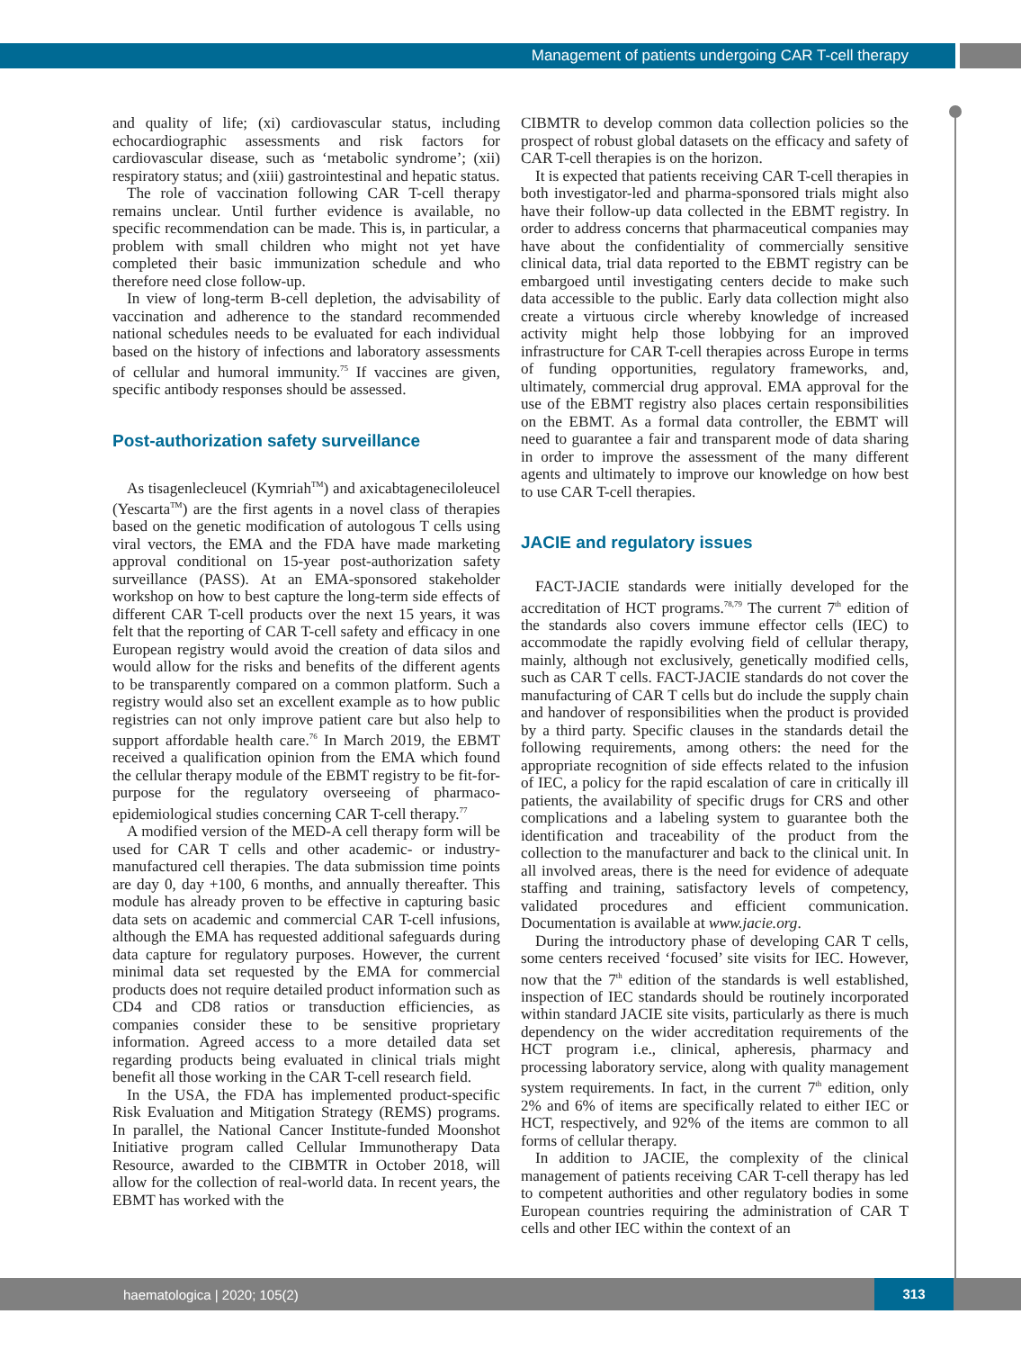Management of patients undergoing CAR T-cell therapy
and quality of life; (xi) cardiovascular status, including echocardiographic assessments and risk factors for cardiovascular disease, such as ‘metabolic syndrome’; (xii) respiratory status; and (xiii) gastrointestinal and hepatic status.
The role of vaccination following CAR T-cell therapy remains unclear. Until further evidence is available, no specific recommendation can be made. This is, in particular, a problem with small children who might not yet have completed their basic immunization schedule and who therefore need close follow-up.
In view of long-term B-cell depletion, the advisability of vaccination and adherence to the standard recommended national schedules needs to be evaluated for each individual based on the history of infections and laboratory assessments of cellular and humoral immunity.<sup>75</sup> If vaccines are given, specific antibody responses should be assessed.
Post-authorization safety surveillance
As tisagenlecleucel (Kymriah<sup>TM</sup>) and axicabtageneciloleucel (Yescarta<sup>TM</sup>) are the first agents in a novel class of therapies based on the genetic modification of autologous T cells using viral vectors, the EMA and the FDA have made marketing approval conditional on 15-year post-authorization safety surveillance (PASS). At an EMA-sponsored stakeholder workshop on how to best capture the long-term side effects of different CAR T-cell products over the next 15 years, it was felt that the reporting of CAR T-cell safety and efficacy in one European registry would avoid the creation of data silos and would allow for the risks and benefits of the different agents to be transparently compared on a common platform. Such a registry would also set an excellent example as to how public registries can not only improve patient care but also help to support affordable health care.<sup>76</sup> In March 2019, the EBMT received a qualification opinion from the EMA which found the cellular therapy module of the EBMT registry to be fit-for-purpose for the regulatory overseeing of pharmaco-epidemiological studies concerning CAR T-cell therapy.<sup>77</sup>
A modified version of the MED-A cell therapy form will be used for CAR T cells and other academic- or industry-manufactured cell therapies. The data submission time points are day 0, day +100, 6 months, and annually thereafter. This module has already proven to be effective in capturing basic data sets on academic and commercial CAR T-cell infusions, although the EMA has requested additional safeguards during data capture for regulatory purposes. However, the current minimal data set requested by the EMA for commercial products does not require detailed product information such as CD4 and CD8 ratios or transduction efficiencies, as companies consider these to be sensitive proprietary information. Agreed access to a more detailed data set regarding products being evaluated in clinical trials might benefit all those working in the CAR T-cell research field.
In the USA, the FDA has implemented product-specific Risk Evaluation and Mitigation Strategy (REMS) programs. In parallel, the National Cancer Institute-funded Moonshot Initiative program called Cellular Immunotherapy Data Resource, awarded to the CIBMTR in October 2018, will allow for the collection of real-world data. In recent years, the EBMT has worked with the
CIBMTR to develop common data collection policies so the prospect of robust global datasets on the efficacy and safety of CAR T-cell therapies is on the horizon.
It is expected that patients receiving CAR T-cell therapies in both investigator-led and pharma-sponsored trials might also have their follow-up data collected in the EBMT registry. In order to address concerns that pharmaceutical companies may have about the confidentiality of commercially sensitive clinical data, trial data reported to the EBMT registry can be embargoed until investigating centers decide to make such data accessible to the public. Early data collection might also create a virtuous circle whereby knowledge of increased activity might help those lobbying for an improved infrastructure for CAR T-cell therapies across Europe in terms of funding opportunities, regulatory frameworks, and, ultimately, commercial drug approval. EMA approval for the use of the EBMT registry also places certain responsibilities on the EBMT. As a formal data controller, the EBMT will need to guarantee a fair and transparent mode of data sharing in order to improve the assessment of the many different agents and ultimately to improve our knowledge on how best to use CAR T-cell therapies.
JACIE and regulatory issues
FACT-JACIE standards were initially developed for the accreditation of HCT programs.<sup>78,79</sup> The current 7<sup>th</sup> edition of the standards also covers immune effector cells (IEC) to accommodate the rapidly evolving field of cellular therapy, mainly, although not exclusively, genetically modified cells, such as CAR T cells. FACT-JACIE standards do not cover the manufacturing of CAR T cells but do include the supply chain and handover of responsibilities when the product is provided by a third party. Specific clauses in the standards detail the following requirements, among others: the need for the appropriate recognition of side effects related to the infusion of IEC, a policy for the rapid escalation of care in critically ill patients, the availability of specific drugs for CRS and other complications and a labeling system to guarantee both the identification and traceability of the product from the collection to the manufacturer and back to the clinical unit. In all involved areas, there is the need for evidence of adequate staffing and training, satisfactory levels of competency, validated procedures and efficient communication. Documentation is available at www.jacie.org.
During the introductory phase of developing CAR T cells, some centers received ‘focused’ site visits for IEC. However, now that the 7<sup>th</sup> edition of the standards is well established, inspection of IEC standards should be routinely incorporated within standard JACIE site visits, particularly as there is much dependency on the wider accreditation requirements of the HCT program i.e., clinical, apheresis, pharmacy and processing laboratory service, along with quality management system requirements. In fact, in the current 7<sup>th</sup> edition, only 2% and 6% of items are specifically related to either IEC or HCT, respectively, and 92% of the items are common to all forms of cellular therapy.
In addition to JACIE, the complexity of the clinical management of patients receiving CAR T-cell therapy has led to competent authorities and other regulatory bodies in some European countries requiring the administration of CAR T cells and other IEC within the context of an
haematologica | 2020; 105(2)
313